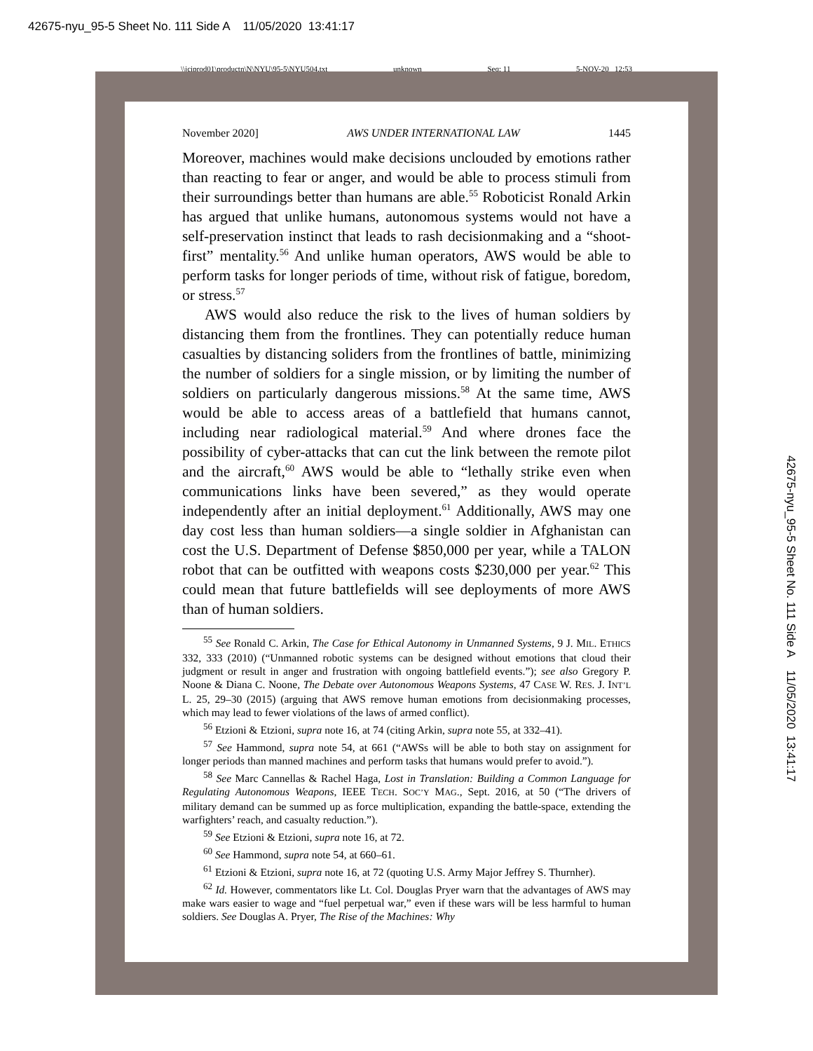42675-nyu_95-5 Sheet No. 111 Side A 11/05/2020 13:41:17
42675-nyu_95-5 Sheet No. 111 Side A 11/05/2020 13:41:17
\\jciprod01\productn\N\NYU\95-5\NYU504.txt unknown Seq: 11 5-NOV-20 12:53
November 2020] AWS UNDER INTERNATIONAL LAW 1445
Moreover, machines would make decisions unclouded by emotions rather than reacting to fear or anger, and would be able to process stimuli from their surroundings better than humans are able.<sup>55</sup> Roboticist Ronald Arkin has argued that unlike humans, autonomous systems would not have a self-preservation instinct that leads to rash decisionmaking and a “shoot-first” mentality.<sup>56</sup> And unlike human operators, AWS would be able to perform tasks for longer periods of time, without risk of fatigue, boredom, or stress.<sup>57</sup>
AWS would also reduce the risk to the lives of human soldiers by distancing them from the frontlines. They can potentially reduce human casualties by distancing soliders from the frontlines of battle, minimizing the number of soldiers for a single mission, or by limiting the number of soldiers on particularly dangerous missions.<sup>58</sup> At the same time, AWS would be able to access areas of a battlefield that humans cannot, including near radiological material.<sup>59</sup> And where drones face the possibility of cyber-attacks that can cut the link between the remote pilot and the aircraft,<sup>60</sup> AWS would be able to “lethally strike even when communications links have been severed,” as they would operate independently after an initial deployment.<sup>61</sup> Additionally, AWS may one day cost less than human soldiers—a single soldier in Afghanistan can cost the U.S. Department of Defense $850,000 per year, while a TALON robot that can be outfitted with weapons costs $230,000 per year.<sup>62</sup> This could mean that future battlefields will see deployments of more AWS than of human soldiers.
<sup>55</sup> See Ronald C. Arkin, The Case for Ethical Autonomy in Unmanned Systems, 9 J. MIL. ETHICS 332, 333 (2010) (“Unmanned robotic systems can be designed without emotions that cloud their judgment or result in anger and frustration with ongoing battlefield events.”); see also Gregory P. Noone & Diana C. Noone, The Debate over Autonomous Weapons Systems, 47 CASE W. RES. J. INT’L L. 25, 29–30 (2015) (arguing that AWS remove human emotions from decisionmaking processes, which may lead to fewer violations of the laws of armed conflict).
<sup>56</sup> Etzioni & Etzioni, supra note 16, at 74 (citing Arkin, supra note 55, at 332–41).
<sup>57</sup> See Hammond, supra note 54, at 661 (“AWSs will be able to both stay on assignment for longer periods than manned machines and perform tasks that humans would prefer to avoid.”).
<sup>58</sup> See Marc Cannellas & Rachel Haga, Lost in Translation: Building a Common Language for Regulating Autonomous Weapons, IEEE TECH. SOC’Y MAG., Sept. 2016, at 50 (“The drivers of military demand can be summed up as force multiplication, expanding the battle-space, extending the warfighters’ reach, and casualty reduction.”).
<sup>59</sup> See Etzioni & Etzioni, supra note 16, at 72.
<sup>60</sup> See Hammond, supra note 54, at 660–61.
<sup>61</sup> Etzioni & Etzioni, supra note 16, at 72 (quoting U.S. Army Major Jeffrey S. Thurnher).
<sup>62</sup> Id. However, commentators like Lt. Col. Douglas Pryer warn that the advantages of AWS may make wars easier to wage and “fuel perpetual war,” even if these wars will be less harmful to human soldiers. See Douglas A. Pryer, The Rise of the Machines: Why